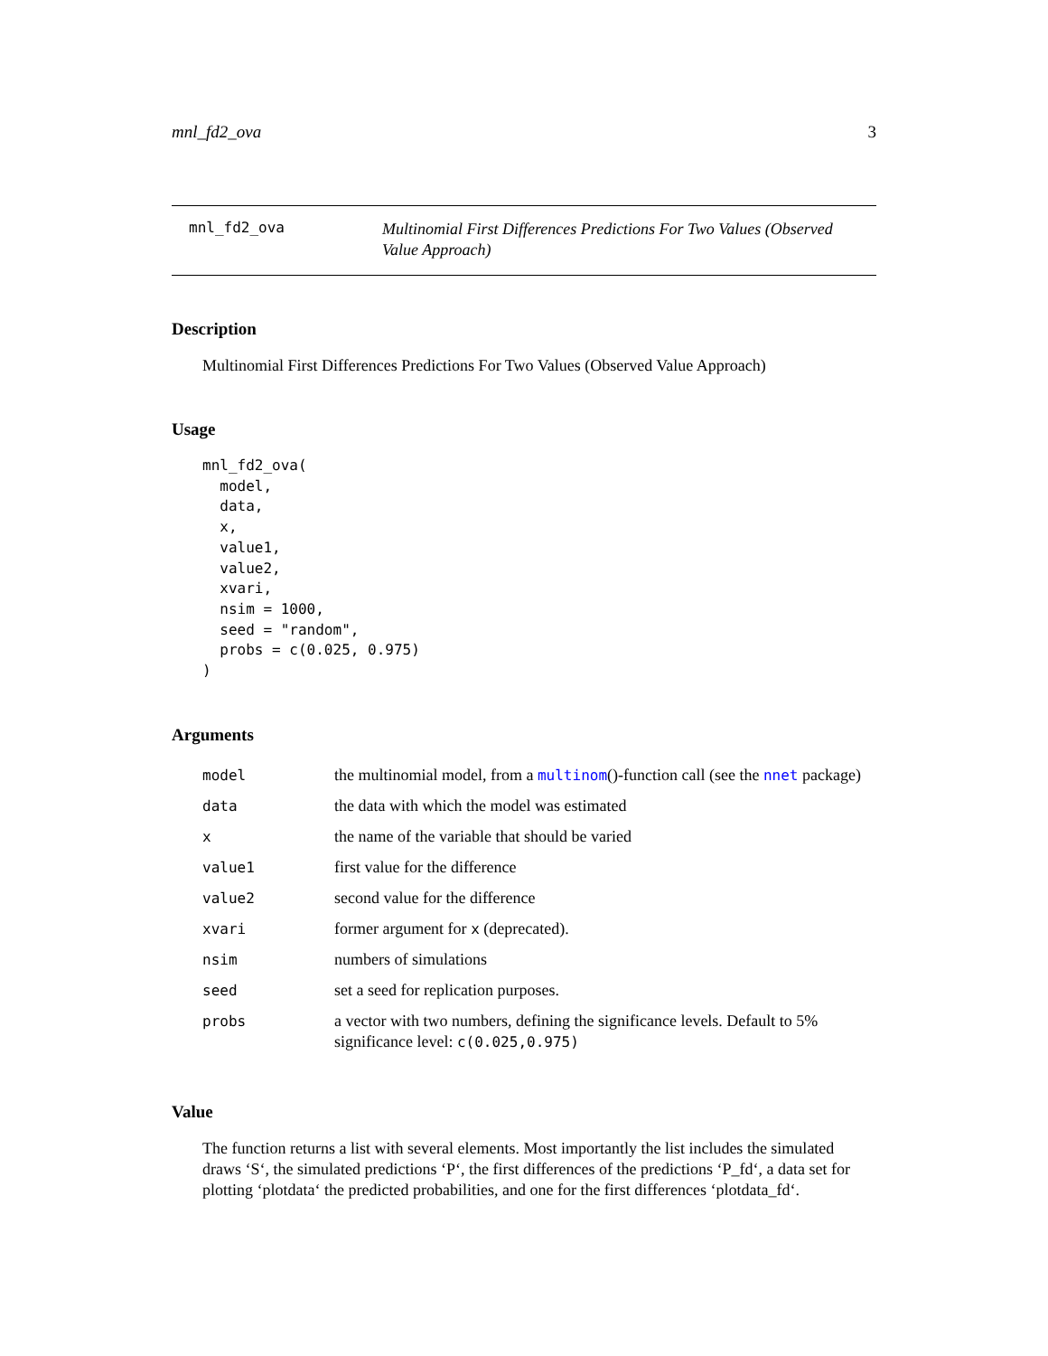mnl_fd2_ova 3
mnl_fd2_ova
Multinomial First Differences Predictions For Two Values (Observed Value Approach)
Description
Multinomial First Differences Predictions For Two Values (Observed Value Approach)
Usage
mnl_fd2_ova(
  model,
  data,
  x,
  value1,
  value2,
  xvari,
  nsim = 1000,
  seed = "random",
  probs = c(0.025, 0.975)
)
Arguments
| model | the multinomial model, from a multinom ()-function call (see the nnet package) |
| data | the data with which the model was estimated |
| x | the name of the variable that should be varied |
| value1 | first value for the difference |
| value2 | second value for the difference |
| xvari | former argument for x (deprecated). |
| nsim | numbers of simulations |
| seed | set a seed for replication purposes. |
| probs | a vector with two numbers, defining the significance levels. Default to 5% significance level: c(0.025,0.975) |
Value
The function returns a list with several elements. Most importantly the list includes the simulated draws ‘S‘, the simulated predictions ‘P‘, the first differences of the predictions ‘P_fd‘, a data set for plotting ‘plotdata‘ the predicted probabilities, and one for the first differences ‘plotdata_fd‘.